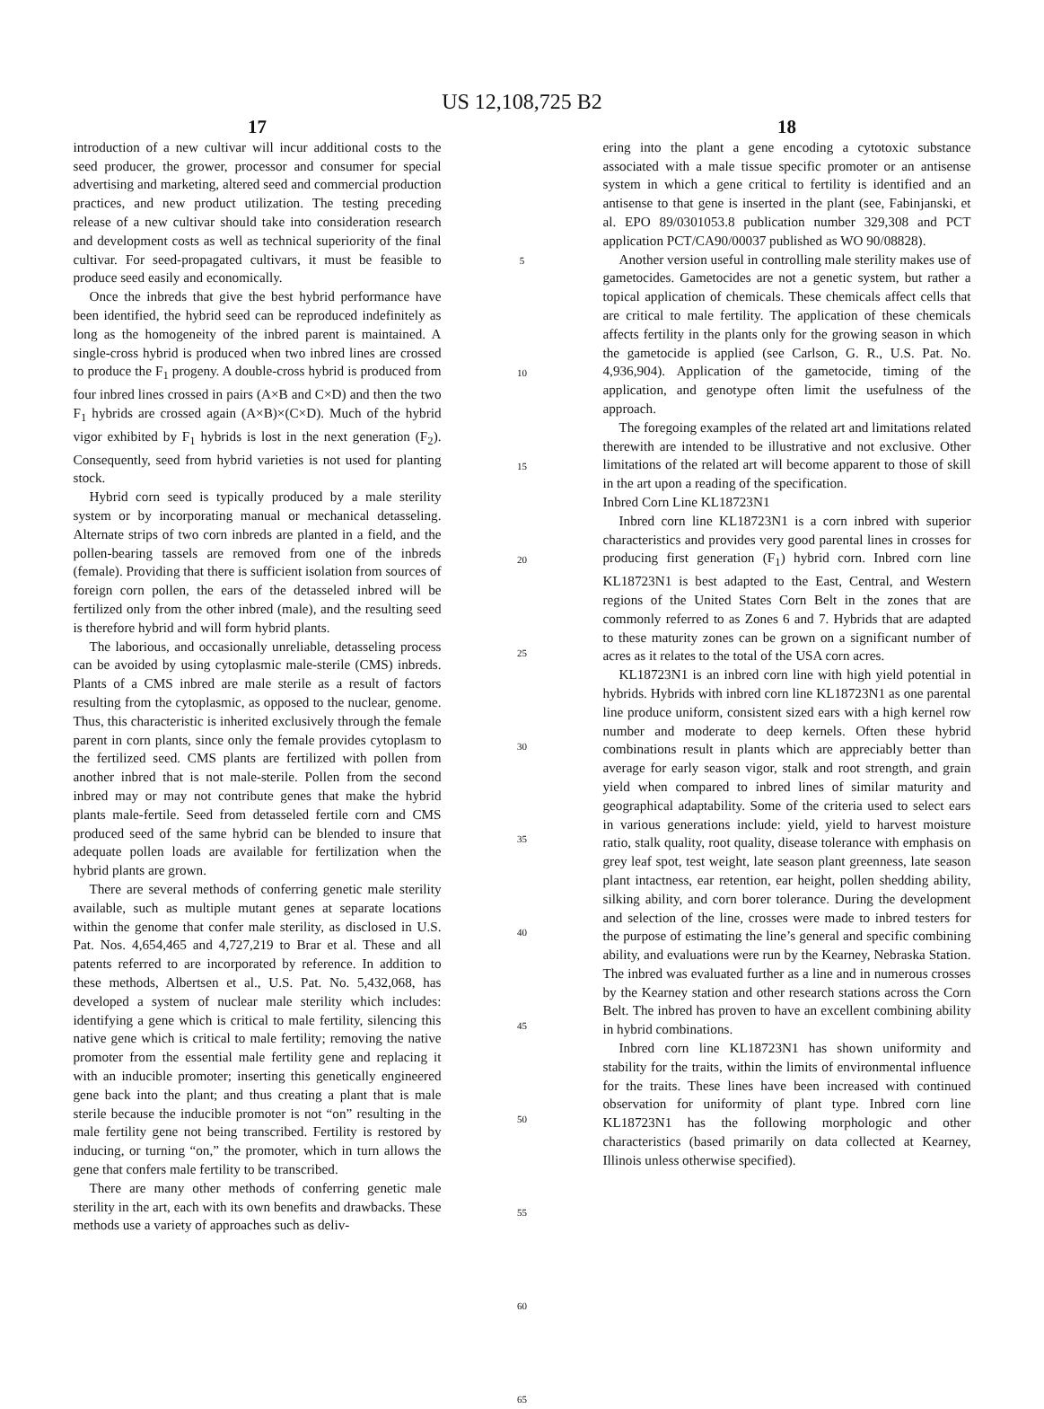US 12,108,725 B2
17
introduction of a new cultivar will incur additional costs to the seed producer, the grower, processor and consumer for special advertising and marketing, altered seed and commercial production practices, and new product utilization. The testing preceding release of a new cultivar should take into consideration research and development costs as well as technical superiority of the final cultivar. For seed-propagated cultivars, it must be feasible to produce seed easily and economically.
Once the inbreds that give the best hybrid performance have been identified, the hybrid seed can be reproduced indefinitely as long as the homogeneity of the inbred parent is maintained. A single-cross hybrid is produced when two inbred lines are crossed to produce the F<sub>1</sub> progeny. A double-cross hybrid is produced from four inbred lines crossed in pairs (A×B and C×D) and then the two F<sub>1</sub> hybrids are crossed again (A×B)×(C×D). Much of the hybrid vigor exhibited by F<sub>1</sub> hybrids is lost in the next generation (F<sub>2</sub>). Consequently, seed from hybrid varieties is not used for planting stock.
Hybrid corn seed is typically produced by a male sterility system or by incorporating manual or mechanical detasseling. Alternate strips of two corn inbreds are planted in a field, and the pollen-bearing tassels are removed from one of the inbreds (female). Providing that there is sufficient isolation from sources of foreign corn pollen, the ears of the detasseled inbred will be fertilized only from the other inbred (male), and the resulting seed is therefore hybrid and will form hybrid plants.
The laborious, and occasionally unreliable, detasseling process can be avoided by using cytoplasmic male-sterile (CMS) inbreds. Plants of a CMS inbred are male sterile as a result of factors resulting from the cytoplasmic, as opposed to the nuclear, genome. Thus, this characteristic is inherited exclusively through the female parent in corn plants, since only the female provides cytoplasm to the fertilized seed. CMS plants are fertilized with pollen from another inbred that is not male-sterile. Pollen from the second inbred may or may not contribute genes that make the hybrid plants male-fertile. Seed from detasseled fertile corn and CMS produced seed of the same hybrid can be blended to insure that adequate pollen loads are available for fertilization when the hybrid plants are grown.
There are several methods of conferring genetic male sterility available, such as multiple mutant genes at separate locations within the genome that confer male sterility, as disclosed in U.S. Pat. Nos. 4,654,465 and 4,727,219 to Brar et al. These and all patents referred to are incorporated by reference. In addition to these methods, Albertsen et al., U.S. Pat. No. 5,432,068, has developed a system of nuclear male sterility which includes: identifying a gene which is critical to male fertility, silencing this native gene which is critical to male fertility; removing the native promoter from the essential male fertility gene and replacing it with an inducible promoter; inserting this genetically engineered gene back into the plant; and thus creating a plant that is male sterile because the inducible promoter is not “on” resulting in the male fertility gene not being transcribed. Fertility is restored by inducing, or turning “on,” the promoter, which in turn allows the gene that confers male fertility to be transcribed.
There are many other methods of conferring genetic male sterility in the art, each with its own benefits and drawbacks. These methods use a variety of approaches such as deliv-
5
10
15
20
25
30
35
40
45
50
55
60
65
18
ering into the plant a gene encoding a cytotoxic substance associated with a male tissue specific promoter or an antisense system in which a gene critical to fertility is identified and an antisense to that gene is inserted in the plant (see, Fabinjanski, et al. EPO 89/0301053.8 publication number 329,308 and PCT application PCT/CA90/00037 published as WO 90/08828).
Another version useful in controlling male sterility makes use of gametocides. Gametocides are not a genetic system, but rather a topical application of chemicals. These chemicals affect cells that are critical to male fertility. The application of these chemicals affects fertility in the plants only for the growing season in which the gametocide is applied (see Carlson, G. R., U.S. Pat. No. 4,936,904). Application of the gametocide, timing of the application, and genotype often limit the usefulness of the approach.
The foregoing examples of the related art and limitations related therewith are intended to be illustrative and not exclusive. Other limitations of the related art will become apparent to those of skill in the art upon a reading of the specification.
Inbred Corn Line KL18723N1
Inbred corn line KL18723N1 is a corn inbred with superior characteristics and provides very good parental lines in crosses for producing first generation (F<sub>1</sub>) hybrid corn. Inbred corn line KL18723N1 is best adapted to the East, Central, and Western regions of the United States Corn Belt in the zones that are commonly referred to as Zones 6 and 7. Hybrids that are adapted to these maturity zones can be grown on a significant number of acres as it relates to the total of the USA corn acres.
KL18723N1 is an inbred corn line with high yield potential in hybrids. Hybrids with inbred corn line KL18723N1 as one parental line produce uniform, consistent sized ears with a high kernel row number and moderate to deep kernels. Often these hybrid combinations result in plants which are appreciably better than average for early season vigor, stalk and root strength, and grain yield when compared to inbred lines of similar maturity and geographical adaptability. Some of the criteria used to select ears in various generations include: yield, yield to harvest moisture ratio, stalk quality, root quality, disease tolerance with emphasis on grey leaf spot, test weight, late season plant greenness, late season plant intactness, ear retention, ear height, pollen shedding ability, silking ability, and corn borer tolerance. During the development and selection of the line, crosses were made to inbred testers for the purpose of estimating the line’s general and specific combining ability, and evaluations were run by the Kearney, Nebraska Station. The inbred was evaluated further as a line and in numerous crosses by the Kearney station and other research stations across the Corn Belt. The inbred has proven to have an excellent combining ability in hybrid combinations.
Inbred corn line KL18723N1 has shown uniformity and stability for the traits, within the limits of environmental influence for the traits. These lines have been increased with continued observation for uniformity of plant type. Inbred corn line KL18723N1 has the following morphologic and other characteristics (based primarily on data collected at Kearney, Illinois unless otherwise specified).